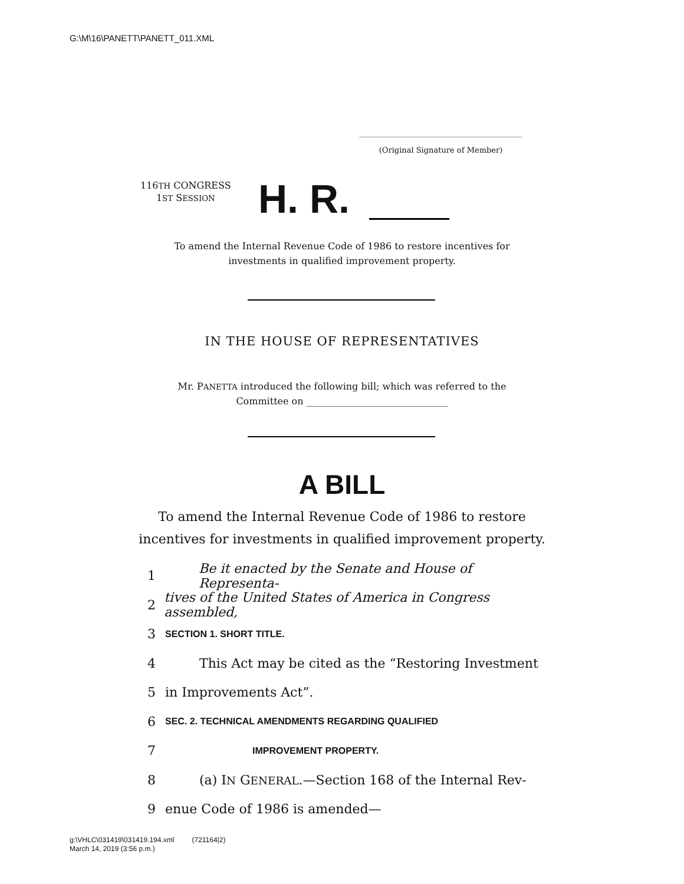G:\M\16\PANETT\PANETT_011.XML
(Original Signature of Member)
116TH CONGRESS
1ST SESSION
H. R.
To amend the Internal Revenue Code of 1986 to restore incentives for investments in qualified improvement property.
IN THE HOUSE OF REPRESENTATIVES
Mr. PANETTA introduced the following bill; which was referred to the Committee on ______________________________
A BILL
To amend the Internal Revenue Code of 1986 to restore incentives for investments in qualified improvement property.
1 Be it enacted by the Senate and House of Representa-
2 tives of the United States of America in Congress assembled,
3 SECTION 1. SHORT TITLE.
4 This Act may be cited as the “Restoring Investment
5 in Improvements Act”.
6 SEC. 2. TECHNICAL AMENDMENTS REGARDING QUALIFIED
7 IMPROVEMENT PROPERTY.
8 (a) IN GENERAL.—Section 168 of the Internal Rev-
9 enue Code of 1986 is amended—
g:\VHLC\031419\031419.194.xml (721164|2)
March 14, 2019 (3:56 p.m.)